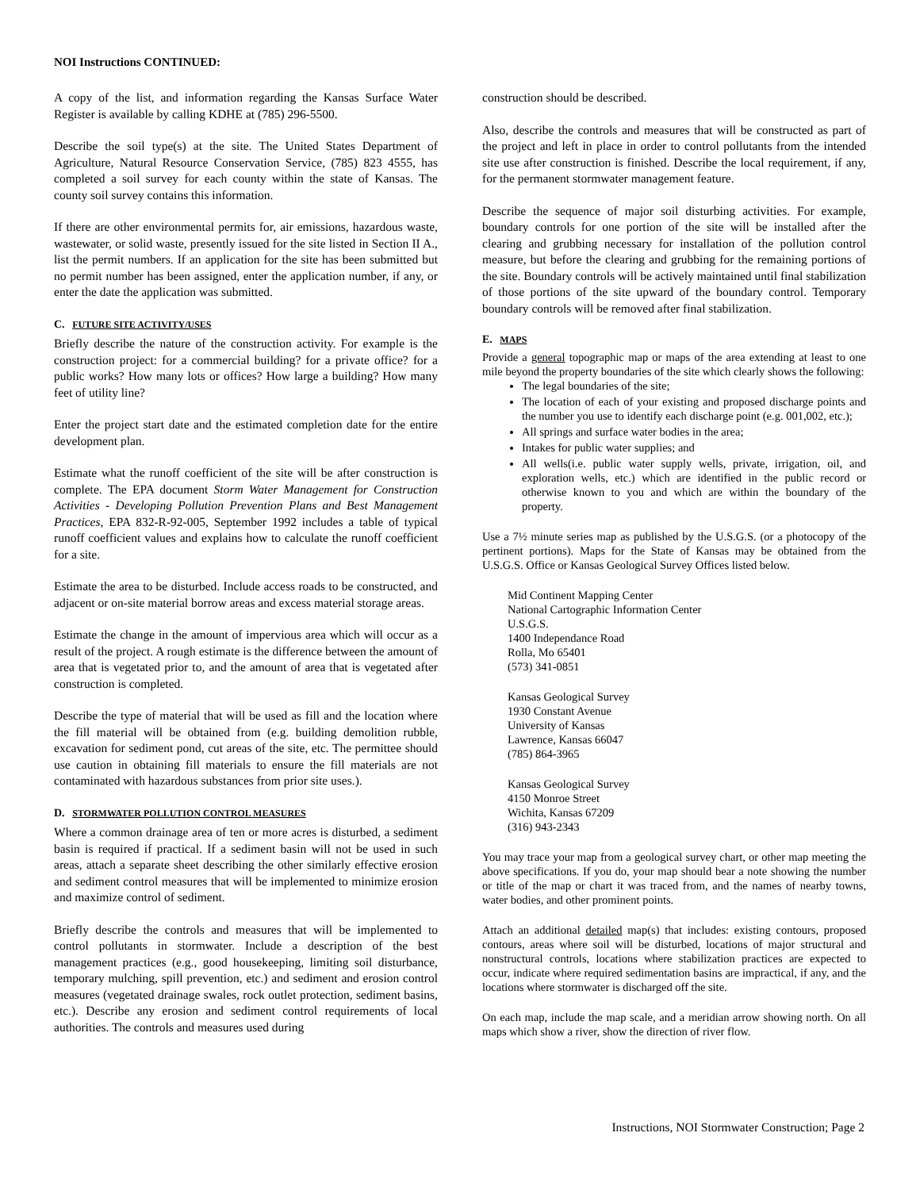NOI Instructions CONTINUED:
A copy of the list, and information regarding the Kansas Surface Water Register is available by calling KDHE at (785) 296-5500.
Describe the soil type(s) at the site. The United States Department of Agriculture, Natural Resource Conservation Service, (785) 823 4555, has completed a soil survey for each county within the state of Kansas. The county soil survey contains this information.
If there are other environmental permits for, air emissions, hazardous waste, wastewater, or solid waste, presently issued for the site listed in Section II A., list the permit numbers. If an application for the site has been submitted but no permit number has been assigned, enter the application number, if any, or enter the date the application was submitted.
C. FUTURE SITE ACTIVITY/USES
Briefly describe the nature of the construction activity. For example is the construction project: for a commercial building? for a private office? for a public works? How many lots or offices? How large a building? How many feet of utility line?
Enter the project start date and the estimated completion date for the entire development plan.
Estimate what the runoff coefficient of the site will be after construction is complete. The EPA document Storm Water Management for Construction Activities - Developing Pollution Prevention Plans and Best Management Practices, EPA 832-R-92-005, September 1992 includes a table of typical runoff coefficient values and explains how to calculate the runoff coefficient for a site.
Estimate the area to be disturbed. Include access roads to be constructed, and adjacent or on-site material borrow areas and excess material storage areas.
Estimate the change in the amount of impervious area which will occur as a result of the project. A rough estimate is the difference between the amount of area that is vegetated prior to, and the amount of area that is vegetated after construction is completed.
Describe the type of material that will be used as fill and the location where the fill material will be obtained from (e.g. building demolition rubble, excavation for sediment pond, cut areas of the site, etc. The permittee should use caution in obtaining fill materials to ensure the fill materials are not contaminated with hazardous substances from prior site uses.).
D. STORMWATER POLLUTION CONTROL MEASURES
Where a common drainage area of ten or more acres is disturbed, a sediment basin is required if practical. If a sediment basin will not be used in such areas, attach a separate sheet describing the other similarly effective erosion and sediment control measures that will be implemented to minimize erosion and maximize control of sediment.
Briefly describe the controls and measures that will be implemented to control pollutants in stormwater. Include a description of the best management practices (e.g., good housekeeping, limiting soil disturbance, temporary mulching, spill prevention, etc.) and sediment and erosion control measures (vegetated drainage swales, rock outlet protection, sediment basins, etc.). Describe any erosion and sediment control requirements of local authorities. The controls and measures used during
construction should be described.
Also, describe the controls and measures that will be constructed as part of the project and left in place in order to control pollutants from the intended site use after construction is finished. Describe the local requirement, if any, for the permanent stormwater management feature.
Describe the sequence of major soil disturbing activities. For example, boundary controls for one portion of the site will be installed after the clearing and grubbing necessary for installation of the pollution control measure, but before the clearing and grubbing for the remaining portions of the site. Boundary controls will be actively maintained until final stabilization of those portions of the site upward of the boundary control. Temporary boundary controls will be removed after final stabilization.
E. MAPS
Provide a general topographic map or maps of the area extending at least to one mile beyond the property boundaries of the site which clearly shows the following:
The legal boundaries of the site;
The location of each of your existing and proposed discharge points and the number you use to identify each discharge point (e.g. 001,002, etc.);
All springs and surface water bodies in the area;
Intakes for public water supplies; and
All wells(i.e. public water supply wells, private, irrigation, oil, and exploration wells, etc.) which are identified in the public record or otherwise known to you and which are within the boundary of the property.
Use a 7½ minute series map as published by the U.S.G.S. (or a photocopy of the pertinent portions). Maps for the State of Kansas may be obtained from the U.S.G.S. Office or Kansas Geological Survey Offices listed below.
Mid Continent Mapping Center
National Cartographic Information Center
U.S.G.S.
1400 Independance Road
Rolla, Mo 65401
(573) 341-0851
Kansas Geological Survey
1930 Constant Avenue
University of Kansas
Lawrence, Kansas 66047
(785) 864-3965
Kansas Geological Survey
4150 Monroe Street
Wichita, Kansas 67209
(316) 943-2343
You may trace your map from a geological survey chart, or other map meeting the above specifications. If you do, your map should bear a note showing the number or title of the map or chart it was traced from, and the names of nearby towns, water bodies, and other prominent points.
Attach an additional detailed map(s) that includes: existing contours, proposed contours, areas where soil will be disturbed, locations of major structural and nonstructural controls, locations where stabilization practices are expected to occur, indicate where required sedimentation basins are impractical, if any, and the locations where stormwater is discharged off the site.
On each map, include the map scale, and a meridian arrow showing north. On all maps which show a river, show the direction of river flow.
Instructions, NOI Stormwater Construction; Page 2